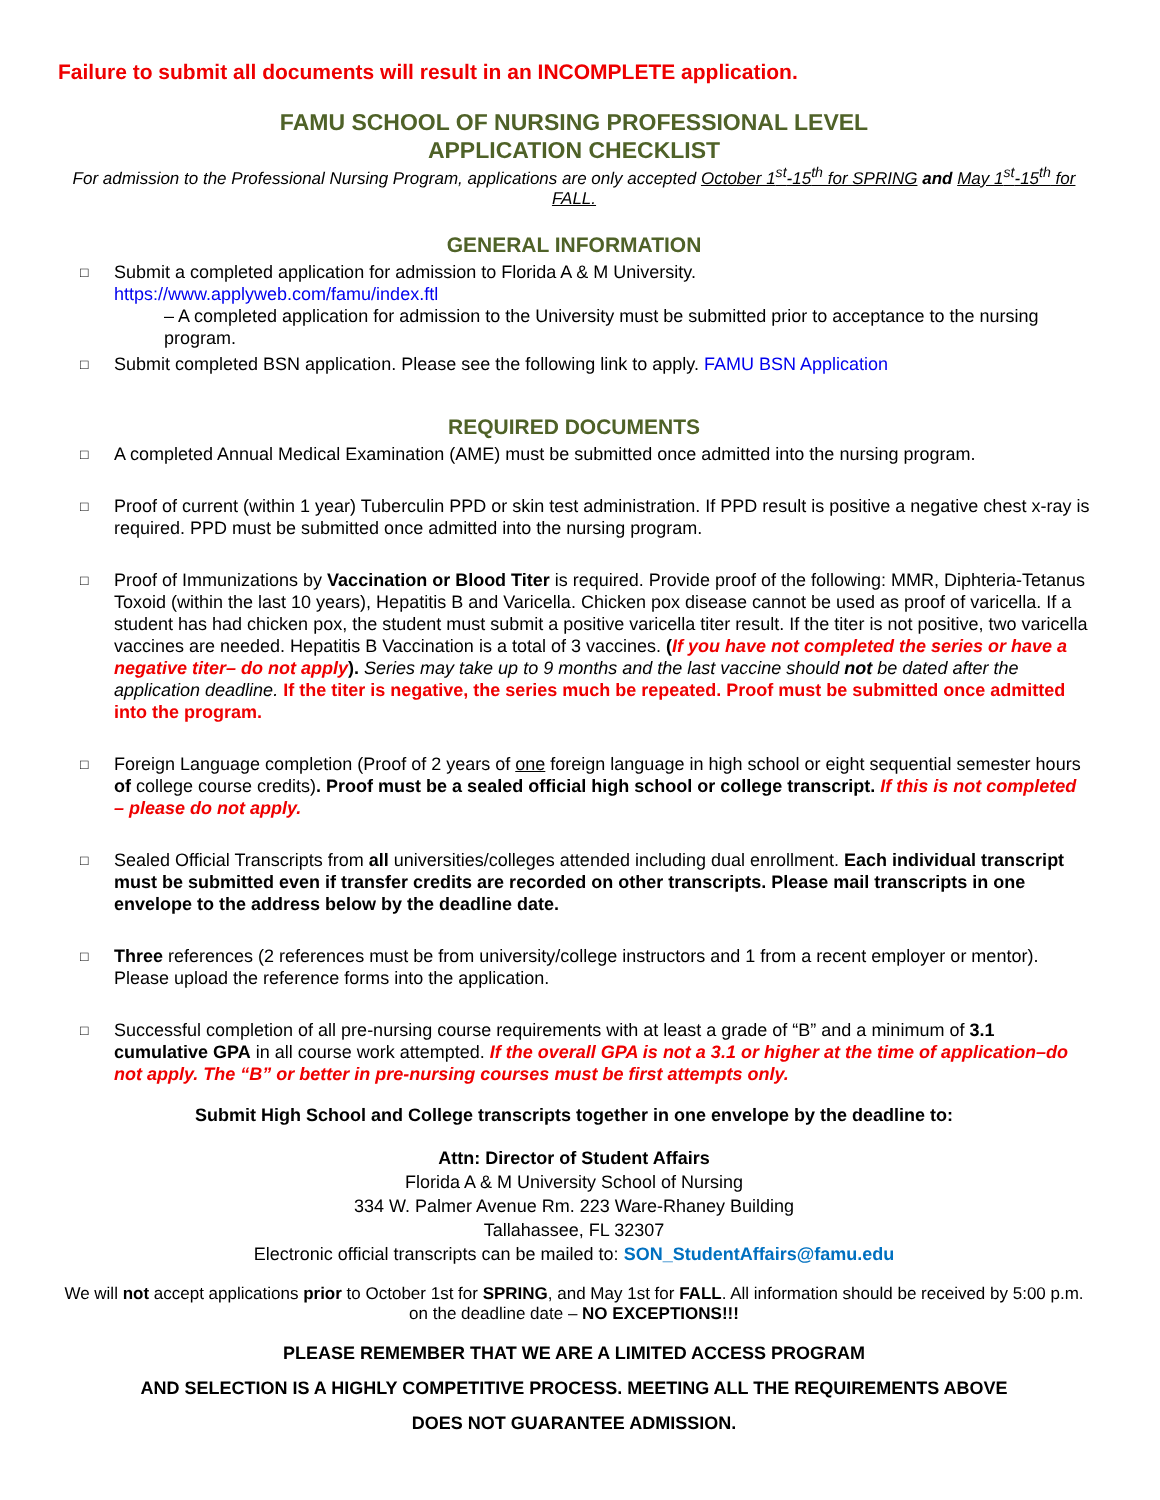Failure to submit all documents will result in an INCOMPLETE application.
FAMU SCHOOL OF NURSING PROFESSIONAL LEVEL
APPLICATION CHECKLIST
For admission to the Professional Nursing Program, applications are only accepted October 1<sup>st</sup>-15<sup>th</sup> for SPRING and May 1<sup>st</sup>-15<sup>th</sup> for FALL.
GENERAL INFORMATION
□
Submit a completed application for admission to Florida A & M University.
https://www.applyweb.com/famu/index.ftl
– A completed application for admission to the University must be submitted prior to acceptance to the nursing program.
□
Submit completed BSN application. Please see the following link to apply. FAMU BSN Application
REQUIRED DOCUMENTS
□
A completed Annual Medical Examination (AME) must be submitted once admitted into the nursing program.
□
Proof of current (within 1 year) Tuberculin PPD or skin test administration. If PPD result is positive a negative chest x-ray is required. PPD must be submitted once admitted into the nursing program.
□
Proof of Immunizations by Vaccination or Blood Titer is required. Provide proof of the following: MMR, Diphteria-Tetanus Toxoid (within the last 10 years), Hepatitis B and Varicella. Chicken pox disease cannot be used as proof of varicella. If a student has had chicken pox, the student must submit a positive varicella titer result. If the titer is not positive, two varicella vaccines are needed. Hepatitis B Vaccination is a total of 3 vaccines. (If you have not completed the series or have a negative titer– do not apply). Series may take up to 9 months and the last vaccine should not be dated after the application deadline. If the titer is negative, the series much be repeated. Proof must be submitted once admitted into the program.
□
Foreign Language completion (Proof of 2 years of one foreign language in high school or eight sequential semester hours of college course credits). Proof must be a sealed official high school or college transcript. If this is not completed – please do not apply.
□
Sealed Official Transcripts from all universities/colleges attended including dual enrollment. Each individual transcript must be submitted even if transfer credits are recorded on other transcripts. Please mail transcripts in one envelope to the address below by the deadline date.
□
Three references (2 references must be from university/college instructors and 1 from a recent employer or mentor). Please upload the reference forms into the application.
□
Successful completion of all pre-nursing course requirements with at least a grade of “B” and a minimum of 3.1 cumulative GPA in all course work attempted. If the overall GPA is not a 3.1 or higher at the time of application–do not apply. The “B” or better in pre-nursing courses must be first attempts only.
Submit High School and College transcripts together in one envelope by the deadline to:
Attn: Director of Student Affairs
Florida A & M University School of Nursing
334 W. Palmer Avenue Rm. 223 Ware-Rhaney Building
Tallahassee, FL 32307
Electronic official transcripts can be mailed to: SON_StudentAffairs@famu.edu
We will not accept applications prior to October 1st for SPRING, and May 1st for FALL. All information should be received by 5:00 p.m. on the deadline date – NO EXCEPTIONS!!!
PLEASE REMEMBER THAT WE ARE A LIMITED ACCESS PROGRAM
AND SELECTION IS A HIGHLY COMPETITIVE PROCESS. MEETING ALL THE REQUIREMENTS ABOVE
DOES NOT GUARANTEE ADMISSION.